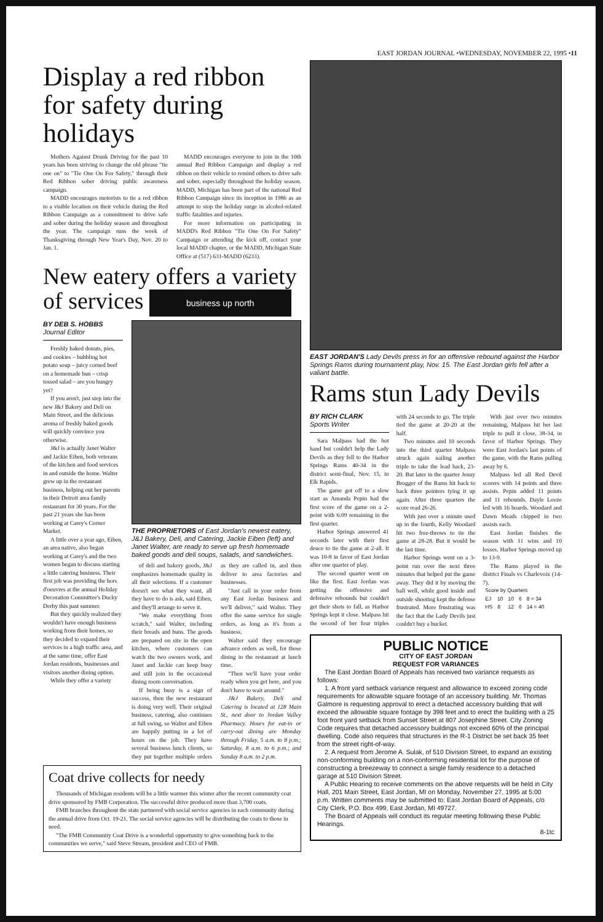EAST JORDAN JOURNAL •WEDNESDAY, NOVEMBER 22, 1995 •11
Display a red ribbon for safety during holidays
Mothers Against Drunk Driving for the past 10 years has been striving to change the old phrase "tie one on" to "Tie One On For Safety," through their Red Ribbon sober driving public awareness campaign.
MADD encourages motorists to tie a red ribbon to a visible location on their vehicle during the Red Ribbon Campaign as a commitment to drive safe and sober during the holiday season and throughout the year. The campaign runs the week of Thanksgiving through New Year's Day, Nov. 20 to Jan. 1.
MADD encourages everyone to join in the 10th annual Red Ribbon Campaign and display a red ribbon on their vehicle to remind others to drive safe and sober, especially throughout the holiday season. MADD, Michigan has been part of the national Red Ribbon Campaign since its inception in 1986 as an attempt to stop the holiday surge in alcohol-related traffic fatalities and injuries.
For more information on participating in MADD's Red Ribbon "Tie One On For Safety" Campaign or attending the kick off, contact your local MADD chapter, or the MADD, Michigan State Office at (517) 631-MADD (6233).
New eatery offers a variety of services business up north
BY DEB S. HOBBS
Journal Editor
Freshly baked donuts, pies, and cookies – bubbling hot potato soup – juicy corned beef on a homemade bun – crisp tossed salad – are you hungry yet?
If you aren't, just step into the new J&J Bakery and Deli on Main Street, and the delicious aroma of freshly baked goods will quickly convince you otherwise.
J&J is actually Janet Walter and Jackie Eiben, both veterans of the kitchen and food services in and outside the home. Walter grew up in the restaurant business, helping out her parents in their Detroit area family restaurant for 30 years. For the past 21 years she has been working at Carey's Corner Market.
A little over a year ago, Eiben, an area native, also began working at Carey's and the two women began to discuss starting a little catering business. Their first job was providing the hors d'oeuvres at the annual Holiday Decoration Committee's Ducky Derby this past summer.
But they quickly realized they wouldn't have enough business working from their homes, so they decided to expand their services in a high traffic area, and at the same time, offer East Jordan residents, businesses and visitors another dining option.
While they offer a variety
THE PROPRIETORS of East Jordan's newest eatery, J&J Bakery, Deli, and Catering, Jackie Eiben (left) and Janet Walter, are ready to serve up fresh homemade baked goods and deli soups, salads, and sandwiches.
of deli and bakery goods, J&J emphasizes homemade quality in all their selections. If a customer doesn't see what they want, all they have to do is ask, said Eiben, and they'll arrange to serve it.
"We make everything from scratch," said Walter, including their breads and buns. The goods are prepared on site in the open kitchen, where customers can watch the two owners work, and Janet and Jackie can keep busy and still join in the occasional dining room conversation.
If being busy is a sign of success, then the new restaurant is doing very well. Their original business, catering, also continues at full swing, so Walter and Eiben are happily putting in a lot of hours on the job. They have several business lunch clients, so they put together multiple orders as they are called in, and then deliver to area factories and businesses.
"Just call in your order from any East Jordan business and we'll deliver," said Walter. They offer the same service for single orders, as long as it's from a business.
Walter said they encourage advance orders as well, for those dining in the restaurant at lunch time.
"Then we'll have your order ready when you get here, and you don't have to wait around."
J&J Bakery, Deli and Catering is located at 128 Main St., next door to Jordan Valley Pharmacy. Hours for eat-in or carry-out dining are Monday through Friday, 5 a.m. to 8 p.m.; Saturday, 8 a.m. to 6 p.m.; and Sunday 8 a.m. to 2 p.m.
Coat drive collects for needy
Thousands of Michigan residents will be a little warmer this winter after the recent community coat drive sponsored by FMB Corporation. The successful drive produced more than 3,700 coats.
FMB branches throughout the state partnered with social service agencies in each community during the annual drive from Oct. 19-21. The social service agencies will be distributing the coats to those in need.
"The FMB Community Coat Drive is a wonderful opportunity to give something back to the communities we serve," said Steve Stream, president and CEO of FMB.
EAST JORDAN'S Lady Devils press in for an offensive rebound against the Harbor Springs Rams during tournament play, Nov. 15. The East Jordan girls fell after a valiant battle.
Rams stun Lady Devils
BY RICH CLARK
Sports Writer
Sara Malpass had the hot hand but couldn't help the Lady Devils as they fell to the Harbor Springs Rams 40-34 in the district semi-final, Nov. 15, in Elk Rapids.
The game got off to a slow start as Amanda Pepin had the first score of the game on a 2-point with 6:09 remaining in the first quarter.
Harbor Springs answered 41 seconds later with their first deuce to tie the game at 2-all. It was 10-8 in favor of East Jordan after one quarter of play.
The second quarter went on like the first. East Jordan was getting the offensive and defensive rebounds but couldn't get their shots to fall, as Harbor Springs kept it close. Malpass hit the second of her four triples with 24 seconds to go. The triple tied the game at 20-20 at the half.
Two minutes and 10 seconds into the third quarter Malpass struck again nailing another triple to take the lead back, 23-20. But later in the quarter Jenny Brogger of the Rams hit back to back three pointers tying it up again. After three quarters the score read 26-26.
With just over a minute used up in the fourth, Kelly Woodard hit two free-throws to tie the game at 28-28. But it would be the last time.
Harbor Springs went on a 3-point run over the next three minutes that helped put the game away. They did it by moving the ball well, while good inside and outside shooting kept the defense frustrated. More frustrating was the fact that the Lady Devils just couldn't buy a bucket.
With just over two minutes remaining, Malpass hit her last triple to pull it close, 38-34, in favor of Harbor Springs. They were East Jordan's last points of the game, with the Rams pulling away by 6.
Malpass led all Red Devil scorers with 14 points and three assists. Pepin added 11 points and 11 rebounds. Dayle Looze led with 16 boards. Woodard and Dawn Meads chipped in two assists each.
East Jordan finishes the season with 11 wins and 10 losses. Harbor Springs moved up to 13-9.
The Rams played in the district Finals vs Charlevoix (14-7).
| Score by Quarters | | | | |
| --- | --- | --- | --- | --- |
| EJ | 10 | 10 | 6 | 8 = 34 |
| HS | 8 | 12 | 6 | 14 = 40 |
PUBLIC NOTICE
CITY OF EAST JORDAN
REQUEST FOR VARIANCES
The East Jordan Board of Appeals has received two variance requests as follows:
1. A front yard setback variance request and allowance to exceed zoning code requirements for allowable square footage of an accessory building. Mr. Thomas Galmore is requesting approval to erect a detached accessory building that will exceed the allowable square footage by 398 feet and to erect the building with a 25 foot front yard setback from Sunset Street at 807 Josephine Street. City Zoning Code requires that detached accessory buildings not exceed 60% of the principal dwelling. Code also requires that structures in the R-1 District be set back 35 feet from the street right-of-way.
2. A request from Jerome A. Sulak, of 510 Division Street, to expand an existing non-conforming building on a non-conforming residential lot for the purpose of constructing a breezeway to connect a single family residence to a detached garage at 510 Division Street.
A Public Hearing to receive comments on the above requests will be held in City Hall, 201 Main Street, East Jordan, MI on Monday, November 27, 1995 at 5:00 p.m. Written comments may be submitted to: East Jordan Board of Appeals, c/o City Clerk, P.O. Box 499, East Jordan, MI 49727.
The Board of Appeals will conduct its regular meeting following these Public Hearings.
8-1tc